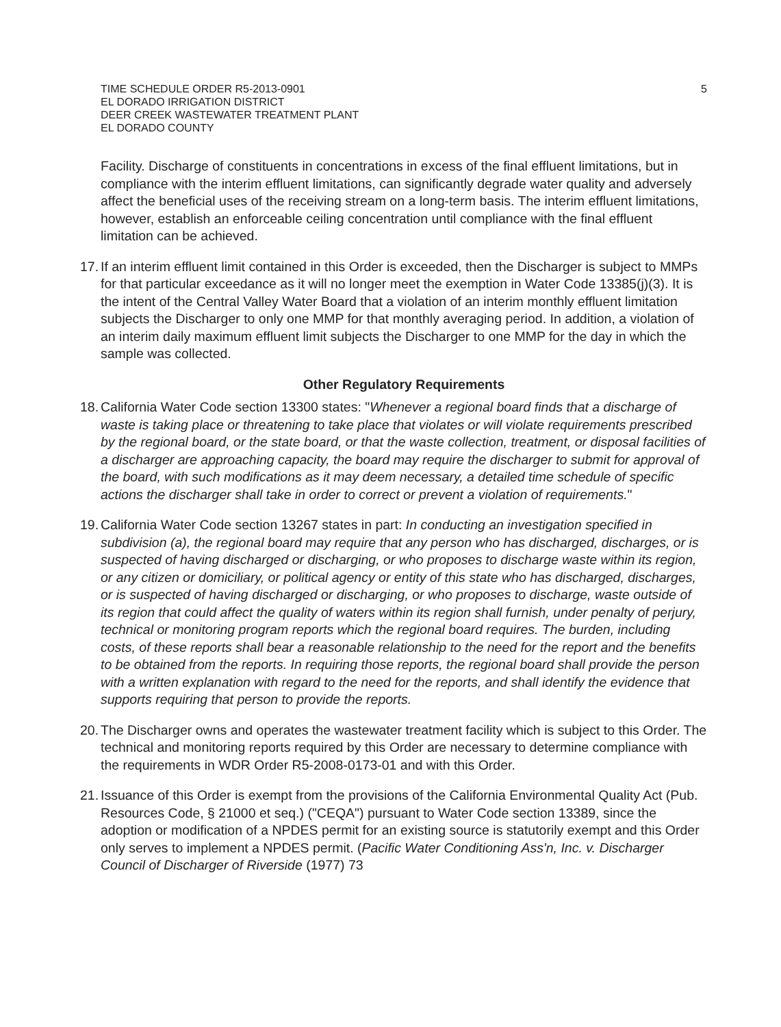TIME SCHEDULE ORDER R5-2013-0901
EL DORADO IRRIGATION DISTRICT
DEER CREEK WASTEWATER TREATMENT PLANT
EL DORADO COUNTY
5
Facility. Discharge of constituents in concentrations in excess of the final effluent limitations, but in compliance with the interim effluent limitations, can significantly degrade water quality and adversely affect the beneficial uses of the receiving stream on a long-term basis. The interim effluent limitations, however, establish an enforceable ceiling concentration until compliance with the final effluent limitation can be achieved.
17.
If an interim effluent limit contained in this Order is exceeded, then the Discharger is subject to MMPs for that particular exceedance as it will no longer meet the exemption in Water Code 13385(j)(3). It is the intent of the Central Valley Water Board that a violation of an interim monthly effluent limitation subjects the Discharger to only one MMP for that monthly averaging period. In addition, a violation of an interim daily maximum effluent limit subjects the Discharger to one MMP for the day in which the sample was collected.
Other Regulatory Requirements
18.
California Water Code section 13300 states: "Whenever a regional board finds that a discharge of waste is taking place or threatening to take place that violates or will violate requirements prescribed by the regional board, or the state board, or that the waste collection, treatment, or disposal facilities of a discharger are approaching capacity, the board may require the discharger to submit for approval of the board, with such modifications as it may deem necessary, a detailed time schedule of specific actions the discharger shall take in order to correct or prevent a violation of requirements."
19.
California Water Code section 13267 states in part: In conducting an investigation specified in subdivision (a), the regional board may require that any person who has discharged, discharges, or is suspected of having discharged or discharging, or who proposes to discharge waste within its region, or any citizen or domiciliary, or political agency or entity of this state who has discharged, discharges, or is suspected of having discharged or discharging, or who proposes to discharge, waste outside of its region that could affect the quality of waters within its region shall furnish, under penalty of perjury, technical or monitoring program reports which the regional board requires. The burden, including costs, of these reports shall bear a reasonable relationship to the need for the report and the benefits to be obtained from the reports. In requiring those reports, the regional board shall provide the person with a written explanation with regard to the need for the reports, and shall identify the evidence that supports requiring that person to provide the reports.
20.
The Discharger owns and operates the wastewater treatment facility which is subject to this Order. The technical and monitoring reports required by this Order are necessary to determine compliance with the requirements in WDR Order R5-2008-0173-01 and with this Order.
21.
Issuance of this Order is exempt from the provisions of the California Environmental Quality Act (Pub. Resources Code, § 21000 et seq.) ("CEQA") pursuant to Water Code section 13389, since the adoption or modification of a NPDES permit for an existing source is statutorily exempt and this Order only serves to implement a NPDES permit. (Pacific Water Conditioning Ass'n, Inc. v. Discharger Council of Discharger of Riverside (1977) 73